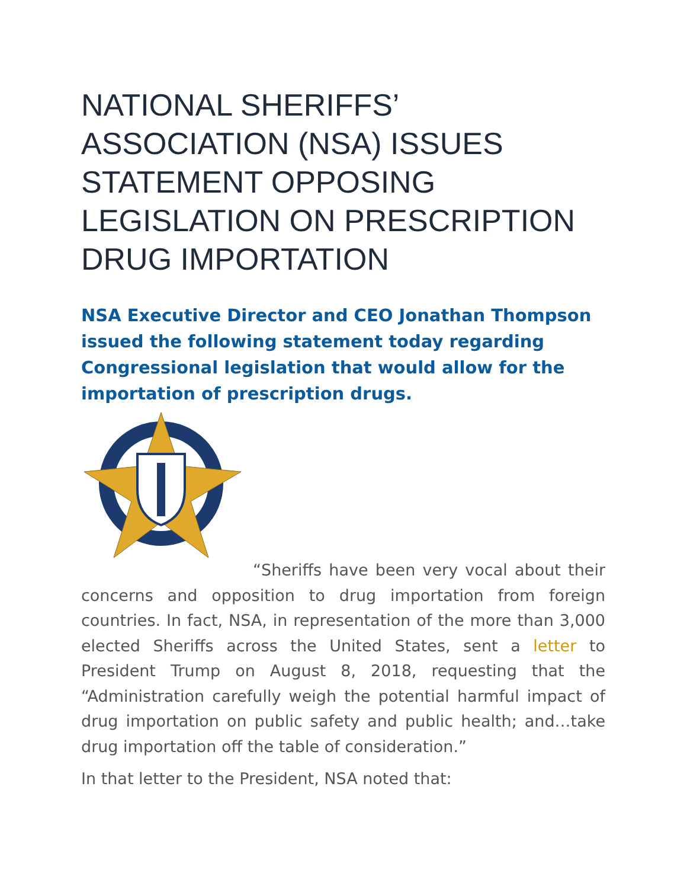NATIONAL SHERIFFS’ ASSOCIATION (NSA) ISSUES STATEMENT OPPOSING LEGISLATION ON PRESCRIPTION DRUG IMPORTATION
NSA Executive Director and CEO Jonathan Thompson issued the following statement today regarding Congressional legislation that would allow for the importation of prescription drugs.
“Sheriffs have been very vocal about their concerns and opposition to drug importation from foreign countries. In fact, NSA, in representation of the more than 3,000 elected Sheriffs across the United States, sent a letter to President Trump on August 8, 2018, requesting that the “Administration carefully weigh the potential harmful impact of drug importation on public safety and public health; and…take drug importation off the table of consideration.”
In that letter to the President, NSA noted that: